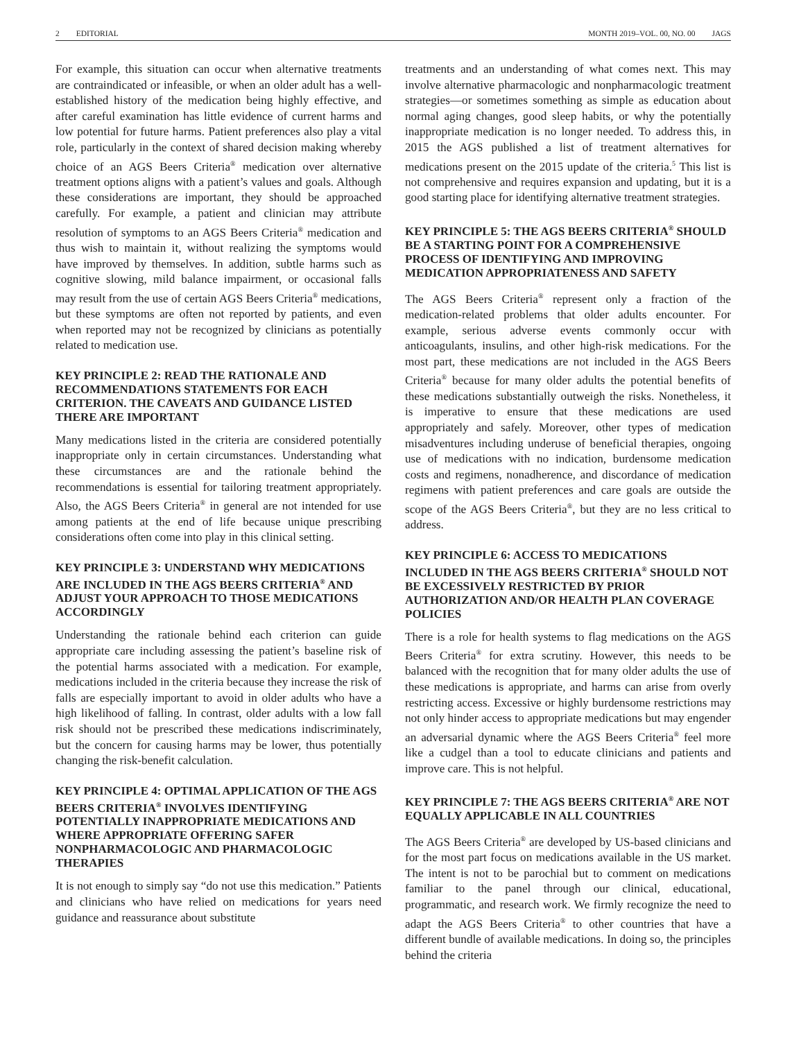2 EDITORIAL MONTH 2019–VOL. 00, NO. 00 JAGS
For example, this situation can occur when alternative treatments are contraindicated or infeasible, or when an older adult has a well-established history of the medication being highly effective, and after careful examination has little evidence of current harms and low potential for future harms. Patient preferences also play a vital role, particularly in the context of shared decision making whereby choice of an AGS Beers Criteria<sup>®</sup> medication over alternative treatment options aligns with a patient’s values and goals. Although these considerations are important, they should be approached carefully. For example, a patient and clinician may attribute resolution of symptoms to an AGS Beers Criteria<sup>®</sup> medication and thus wish to maintain it, without realizing the symptoms would have improved by themselves. In addition, subtle harms such as cognitive slowing, mild balance impairment, or occasional falls may result from the use of certain AGS Beers Criteria<sup>®</sup> medications, but these symptoms are often not reported by patients, and even when reported may not be recognized by clinicians as potentially related to medication use.
KEY PRINCIPLE 2: READ THE RATIONALE AND RECOMMENDATIONS STATEMENTS FOR EACH CRITERION. THE CAVEATS AND GUIDANCE LISTED THERE ARE IMPORTANT
Many medications listed in the criteria are considered potentially inappropriate only in certain circumstances. Understanding what these circumstances are and the rationale behind the recommendations is essential for tailoring treatment appropriately. Also, the AGS Beers Criteria<sup>®</sup> in general are not intended for use among patients at the end of life because unique prescribing considerations often come into play in this clinical setting.
KEY PRINCIPLE 3: UNDERSTAND WHY MEDICATIONS ARE INCLUDED IN THE AGS BEERS CRITERIA<sup>®</sup> AND ADJUST YOUR APPROACH TO THOSE MEDICATIONS ACCORDINGLY
Understanding the rationale behind each criterion can guide appropriate care including assessing the patient’s baseline risk of the potential harms associated with a medication. For example, medications included in the criteria because they increase the risk of falls are especially important to avoid in older adults who have a high likelihood of falling. In contrast, older adults with a low fall risk should not be prescribed these medications indiscriminately, but the concern for causing harms may be lower, thus potentially changing the risk-benefit calculation.
KEY PRINCIPLE 4: OPTIMAL APPLICATION OF THE AGS BEERS CRITERIA<sup>®</sup> INVOLVES IDENTIFYING POTENTIALLY INAPPROPRIATE MEDICATIONS AND WHERE APPROPRIATE OFFERING SAFER NONPHARMACOLOGIC AND PHARMACOLOGIC THERAPIES
It is not enough to simply say “do not use this medication.” Patients and clinicians who have relied on medications for years need guidance and reassurance about substitute
treatments and an understanding of what comes next. This may involve alternative pharmacologic and nonpharmacologic treatment strategies—or sometimes something as simple as education about normal aging changes, good sleep habits, or why the potentially inappropriate medication is no longer needed. To address this, in 2015 the AGS published a list of treatment alternatives for medications present on the 2015 update of the criteria.<sup>5</sup> This list is not comprehensive and requires expansion and updating, but it is a good starting place for identifying alternative treatment strategies.
KEY PRINCIPLE 5: THE AGS BEERS CRITERIA<sup>®</sup> SHOULD BE A STARTING POINT FOR A COMPREHENSIVE PROCESS OF IDENTIFYING AND IMPROVING MEDICATION APPROPRIATENESS AND SAFETY
The AGS Beers Criteria<sup>®</sup> represent only a fraction of the medication-related problems that older adults encounter. For example, serious adverse events commonly occur with anticoagulants, insulins, and other high-risk medications. For the most part, these medications are not included in the AGS Beers Criteria<sup>®</sup> because for many older adults the potential benefits of these medications substantially outweigh the risks. Nonetheless, it is imperative to ensure that these medications are used appropriately and safely. Moreover, other types of medication misadventures including underuse of beneficial therapies, ongoing use of medications with no indication, burdensome medication costs and regimens, nonadherence, and discordance of medication regimens with patient preferences and care goals are outside the scope of the AGS Beers Criteria<sup>®</sup>, but they are no less critical to address.
KEY PRINCIPLE 6: ACCESS TO MEDICATIONS INCLUDED IN THE AGS BEERS CRITERIA<sup>®</sup> SHOULD NOT BE EXCESSIVELY RESTRICTED BY PRIOR AUTHORIZATION AND/OR HEALTH PLAN COVERAGE POLICIES
There is a role for health systems to flag medications on the AGS Beers Criteria<sup>®</sup> for extra scrutiny. However, this needs to be balanced with the recognition that for many older adults the use of these medications is appropriate, and harms can arise from overly restricting access. Excessive or highly burdensome restrictions may not only hinder access to appropriate medications but may engender an adversarial dynamic where the AGS Beers Criteria<sup>®</sup> feel more like a cudgel than a tool to educate clinicians and patients and improve care. This is not helpful.
KEY PRINCIPLE 7: THE AGS BEERS CRITERIA<sup>®</sup> ARE NOT EQUALLY APPLICABLE IN ALL COUNTRIES
The AGS Beers Criteria<sup>®</sup> are developed by US-based clinicians and for the most part focus on medications available in the US market. The intent is not to be parochial but to comment on medications familiar to the panel through our clinical, educational, programmatic, and research work. We firmly recognize the need to adapt the AGS Beers Criteria<sup>®</sup> to other countries that have a different bundle of available medications. In doing so, the principles behind the criteria